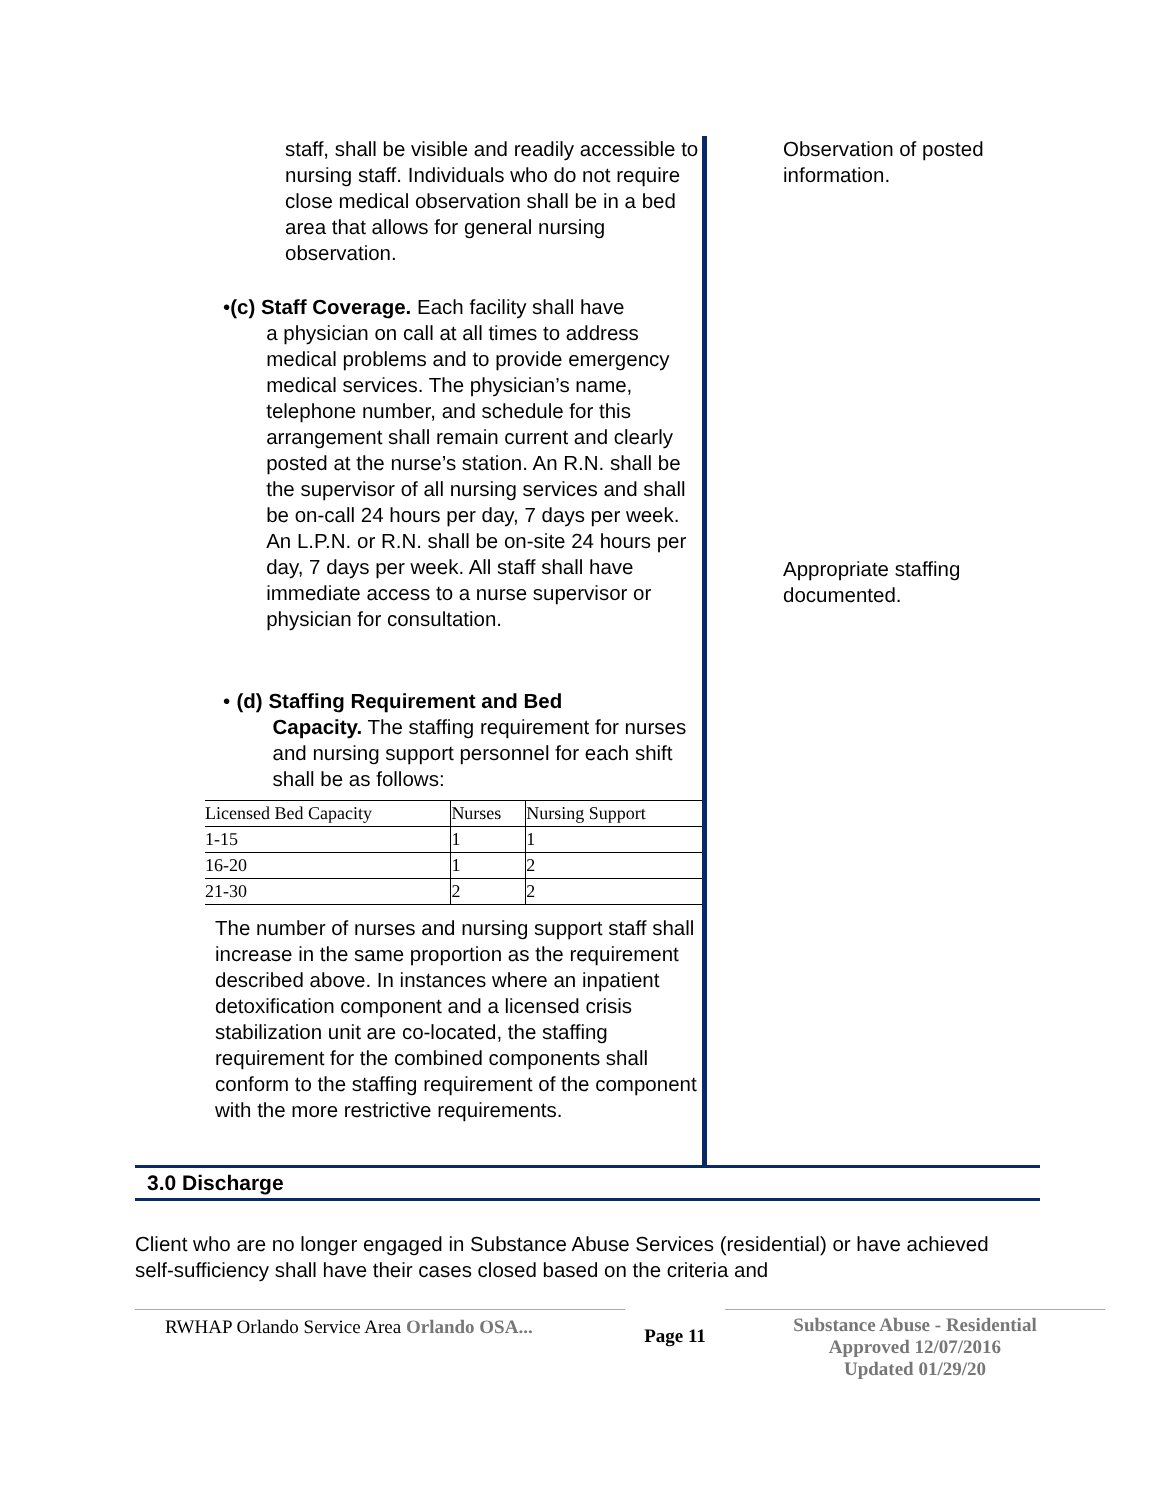staff, shall be visible and readily accessible to nursing staff. Individuals who do not require close medical observation shall be in a bed area that allows for general nursing observation.
• (c) Staff Coverage. Each facility shall have
a physician on call at all times to address medical problems and to provide emergency medical services. The physician’s name, telephone number, and schedule for this arrangement shall remain current and clearly posted at the nurse’s station. An R.N. shall be the supervisor of all nursing services and shall be on-call 24 hours per day, 7 days per week. An L.P.N. or R.N. shall be on-site 24 hours per day, 7 days per week. All staff shall have immediate access to a nurse supervisor or physician for consultation.
• (d) Staffing Requirement and Bed
Capacity. The staffing requirement for nurses and nursing support personnel for each shift shall be as follows:
| Licensed Bed Capacity | Nurses | Nursing Support |
| 1-15 | 1 | 1 |
| 16-20 | 1 | 2 |
| 21-30 | 2 | 2 |
The number of nurses and nursing support staff shall increase in the same proportion as the requirement described above. In instances where an inpatient detoxification component and a licensed crisis stabilization unit are co-located, the staffing requirement for the combined components shall conform to the staffing requirement of the component with the more restrictive requirements.
Observation of posted information.
Appropriate staffing documented.
3.0 Discharge
Client who are no longer engaged in Substance Abuse Services (residential) or have achieved self-sufficiency shall have their cases closed based on the criteria and
RWHAP Orlando Service Area Orlando OSA...
Page 11
Substance Abuse - Residential
Approved 12/07/2016
Updated 01/29/20